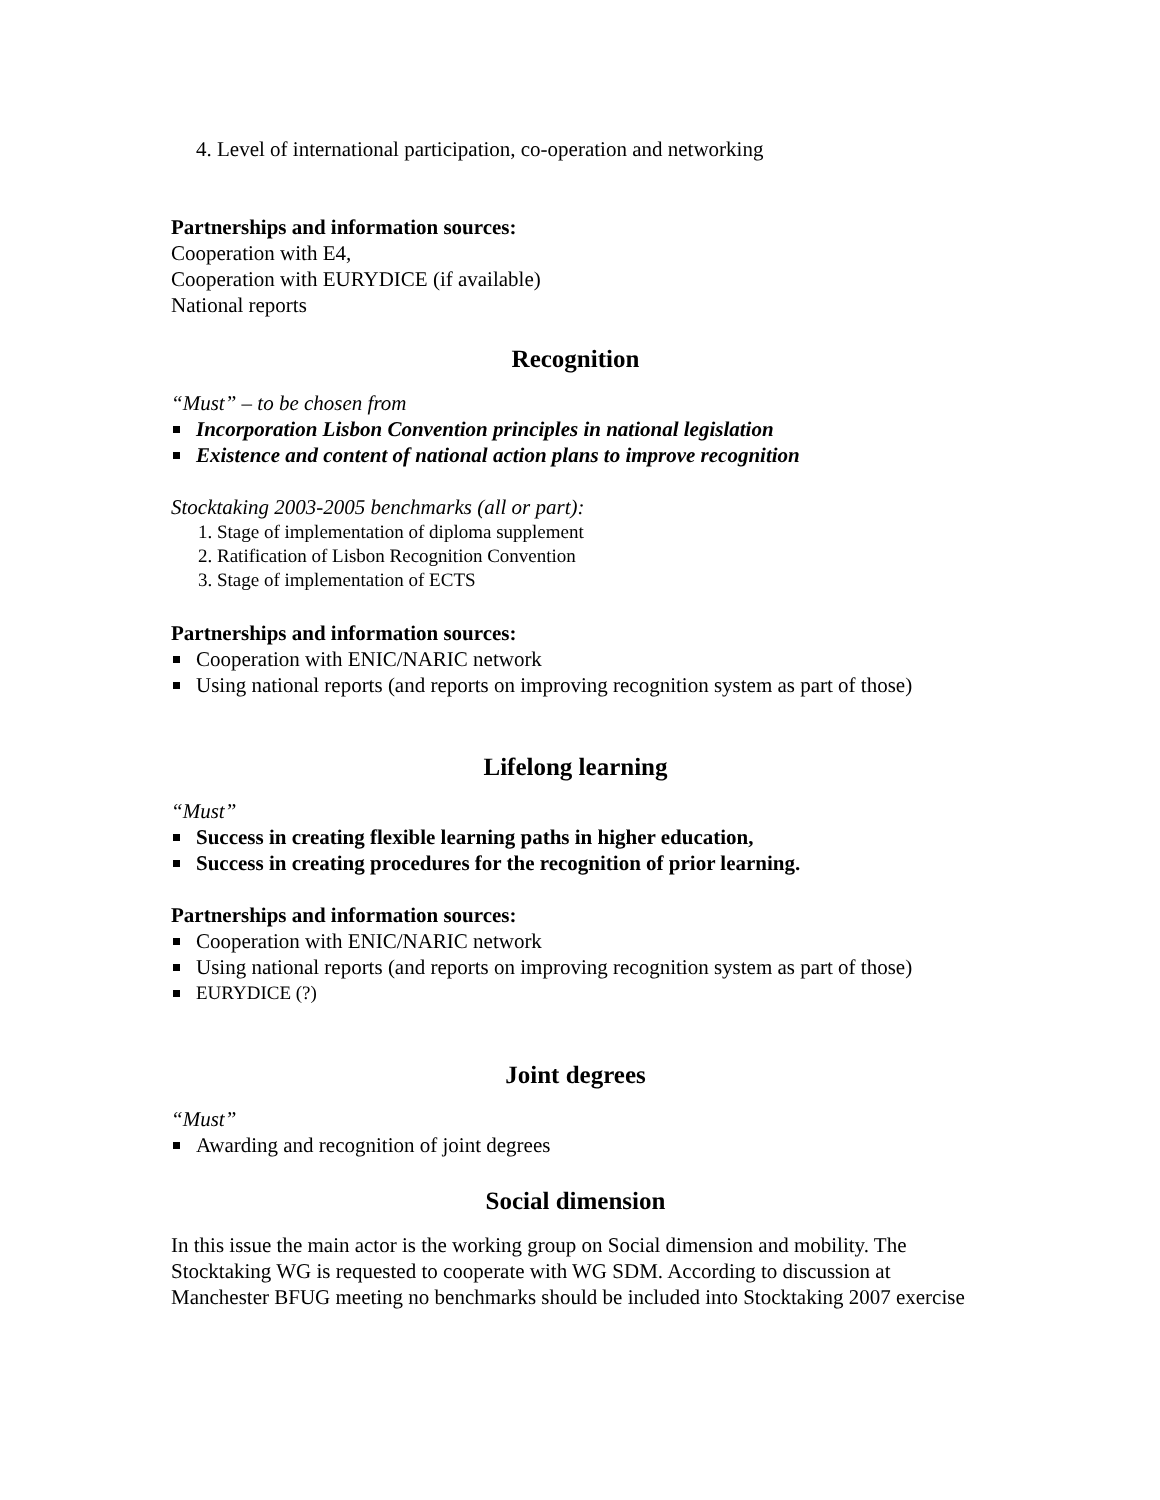4. Level of international participation, co-operation and networking
Partnerships and information sources:
Cooperation with E4,
Cooperation with EURYDICE (if available)
National reports
Recognition
“Must” – to be chosen from
Incorporation Lisbon Convention principles in national legislation
Existence and content of national action plans to improve recognition
Stocktaking 2003-2005 benchmarks (all or part):
1. Stage of implementation of diploma supplement
2. Ratification of Lisbon Recognition Convention
3. Stage of implementation of ECTS
Partnerships and information sources:
Cooperation with ENIC/NARIC network
Using national reports (and reports on improving recognition system as part of those)
Lifelong learning
“Must”
Success in creating flexible learning paths in higher education,
Success in creating procedures for the recognition of prior learning.
Partnerships and information sources:
Cooperation with ENIC/NARIC network
Using national reports (and reports on improving recognition system as part of those)
EURYDICE (?)
Joint degrees
“Must”
Awarding and recognition of joint degrees
Social dimension
In this issue the main actor is the working group on Social dimension and mobility. The Stocktaking WG is requested to cooperate with WG SDM. According to discussion at Manchester BFUG meeting no benchmarks should be included into Stocktaking 2007 exercise